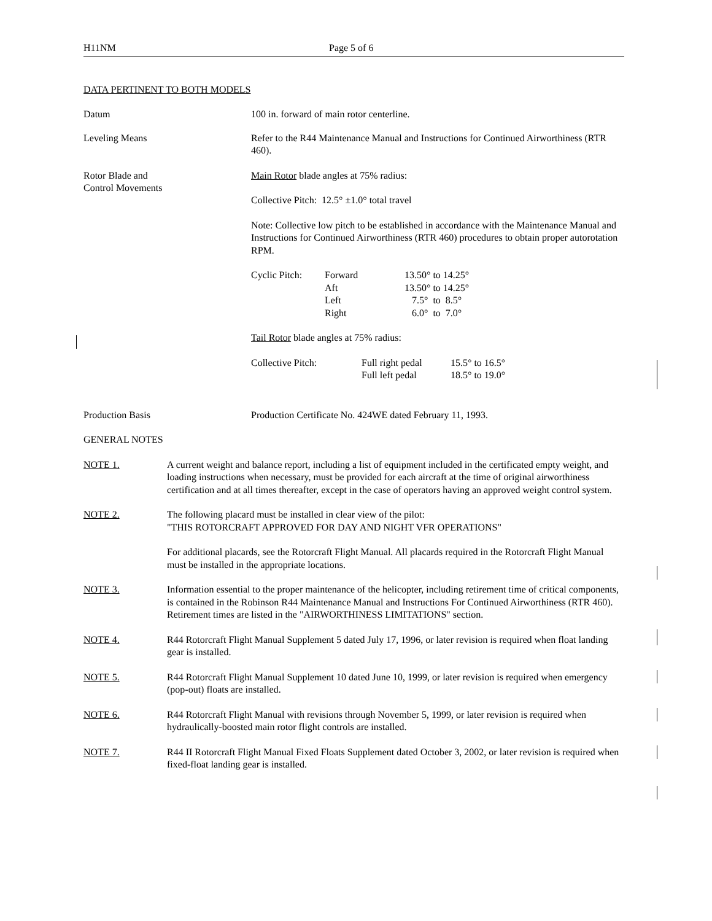H11NM Page 5 of 6
DATA PERTINENT TO BOTH MODELS
Datum 100 in. forward of main rotor centerline.
Leveling Means Refer to the R44 Maintenance Manual and Instructions for Continued Airworthiness (RTR 460).
Rotor Blade and
Control Movements
Main Rotor blade angles at 75% radius:
Collective Pitch: 12.5° ±1.0° total travel
Note: Collective low pitch to be established in accordance with the Maintenance Manual and Instructions for Continued Airworthiness (RTR 460) procedures to obtain proper autorotation RPM.
| Cyclic Pitch: | Forward Aft Left Right | 13.50° to 14.25° 13.50° to 14.25° 7.5° to 8.5° 6.0° to 7.0° |
Tail Rotor blade angles at 75% radius:
| Collective Pitch: | Full right pedal Full left pedal | 15.5° to 16.5° 18.5° to 19.0° |
Production Basis Production Certificate No. 424WE dated February 11, 1993.
GENERAL NOTES
NOTE 1. A current weight and balance report, including a list of equipment included in the certificated empty weight, and loading instructions when necessary, must be provided for each aircraft at the time of original airworthiness certification and at all times thereafter, except in the case of operators having an approved weight control system.
NOTE 2. The following placard must be installed in clear view of the pilot:
"THIS ROTORCRAFT APPROVED FOR DAY AND NIGHT VFR OPERATIONS"
For additional placards, see the Rotorcraft Flight Manual. All placards required in the Rotorcraft Flight Manual must be installed in the appropriate locations.
NOTE 3. Information essential to the proper maintenance of the helicopter, including retirement time of critical components, is contained in the Robinson R44 Maintenance Manual and Instructions For Continued Airworthiness (RTR 460). Retirement times are listed in the "AIRWORTHINESS LIMITATIONS" section.
NOTE 4. R44 Rotorcraft Flight Manual Supplement 5 dated July 17, 1996, or later revision is required when float landing gear is installed.
NOTE 5. R44 Rotorcraft Flight Manual Supplement 10 dated June 10, 1999, or later revision is required when emergency (pop-out) floats are installed.
NOTE 6. R44 Rotorcraft Flight Manual with revisions through November 5, 1999, or later revision is required when hydraulically-boosted main rotor flight controls are installed.
NOTE 7. R44 II Rotorcraft Flight Manual Fixed Floats Supplement dated October 3, 2002, or later revision is required when fixed-float landing gear is installed.